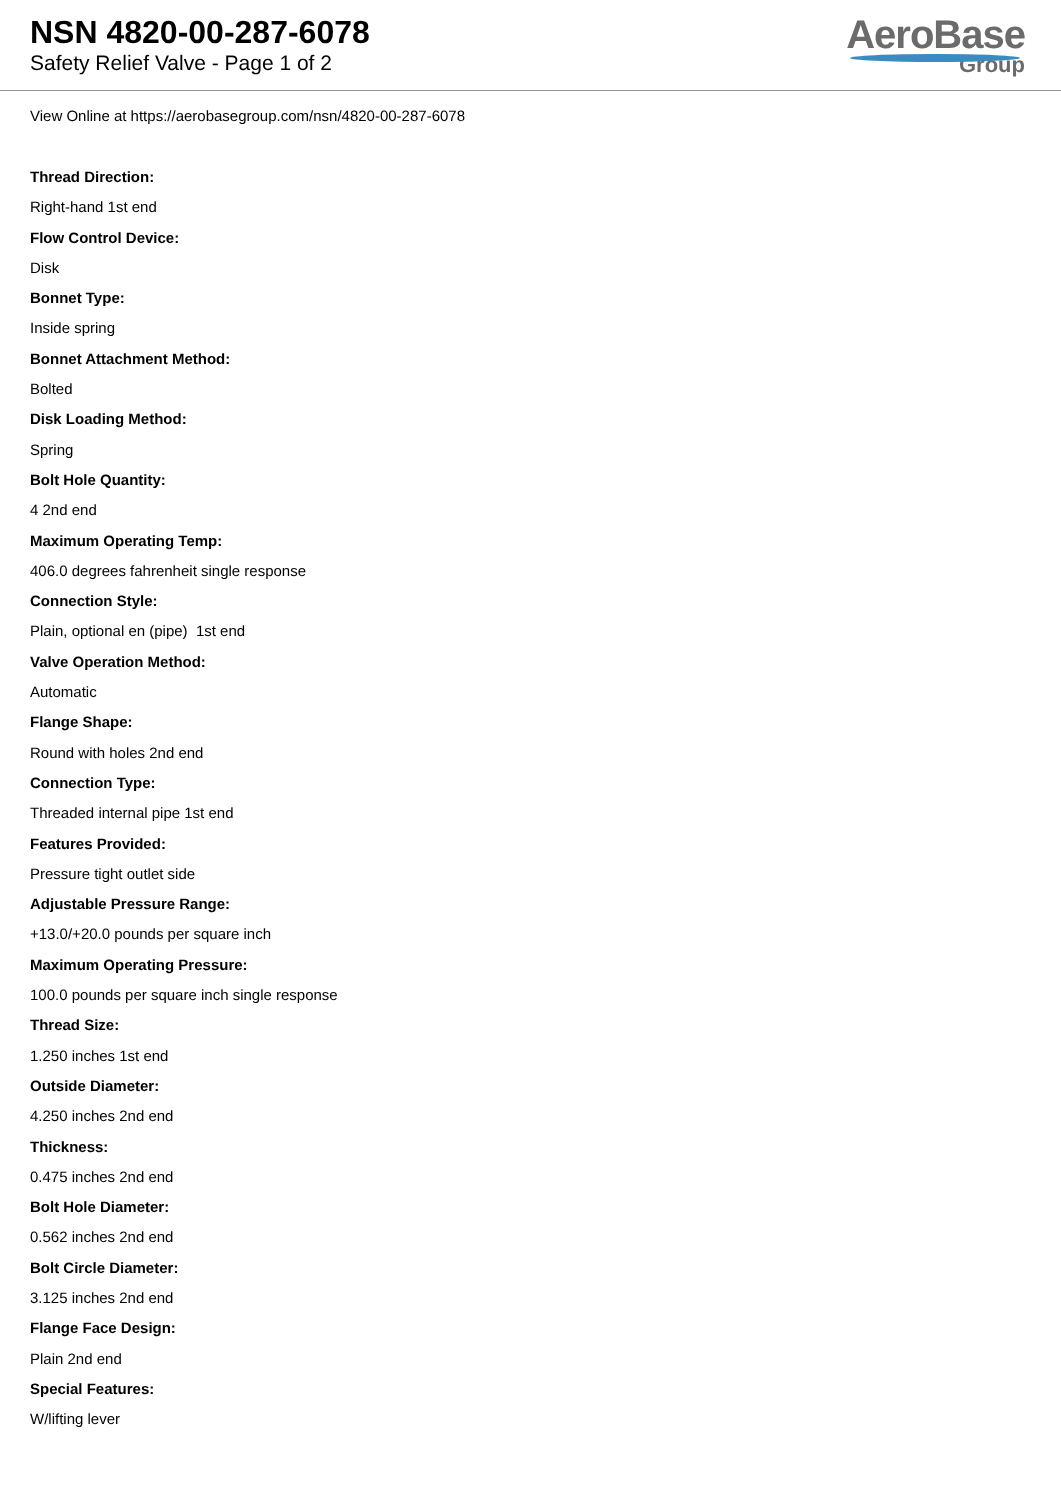NSN 4820-00-287-6078
Safety Relief Valve - Page 1 of 2
AeroBase
Group
View Online at https://aerobasegroup.com/nsn/4820-00-287-6078
Thread Direction:
Right-hand 1st end
Flow Control Device:
Disk
Bonnet Type:
Inside spring
Bonnet Attachment Method:
Bolted
Disk Loading Method:
Spring
Bolt Hole Quantity:
4 2nd end
Maximum Operating Temp:
406.0 degrees fahrenheit single response
Connection Style:
Plain, optional en (pipe) 1st end
Valve Operation Method:
Automatic
Flange Shape:
Round with holes 2nd end
Connection Type:
Threaded internal pipe 1st end
Features Provided:
Pressure tight outlet side
Adjustable Pressure Range:
+13.0/+20.0 pounds per square inch
Maximum Operating Pressure:
100.0 pounds per square inch single response
Thread Size:
1.250 inches 1st end
Outside Diameter:
4.250 inches 2nd end
Thickness:
0.475 inches 2nd end
Bolt Hole Diameter:
0.562 inches 2nd end
Bolt Circle Diameter:
3.125 inches 2nd end
Flange Face Design:
Plain 2nd end
Special Features:
W/lifting lever